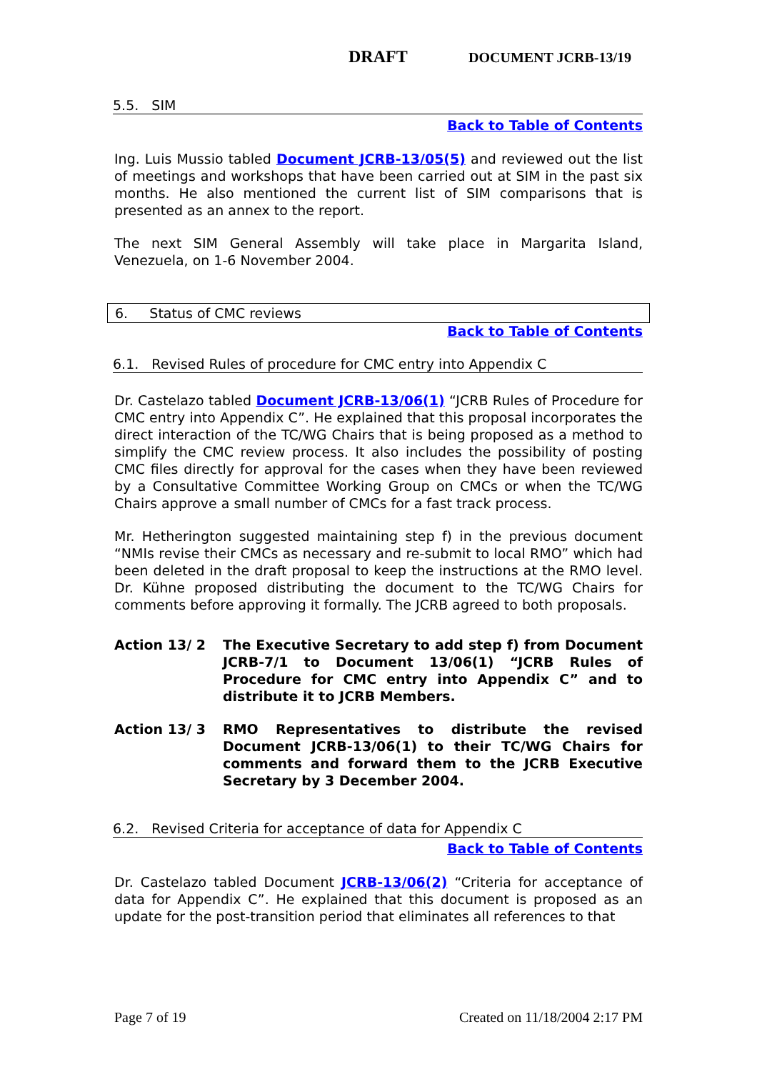DRAFT DOCUMENT JCRB-13/19
5.5. SIM
Back to Table of Contents
Ing. Luis Mussio tabled Document JCRB-13/05(5) and reviewed out the list of meetings and workshops that have been carried out at SIM in the past six months. He also mentioned the current list of SIM comparisons that is presented as an annex to the report.
The next SIM General Assembly will take place in Margarita Island, Venezuela, on 1-6 November 2004.
6. Status of CMC reviews
Back to Table of Contents
6.1. Revised Rules of procedure for CMC entry into Appendix C
Dr. Castelazo tabled Document JCRB-13/06(1) “JCRB Rules of Procedure for CMC entry into Appendix C”. He explained that this proposal incorporates the direct interaction of the TC/WG Chairs that is being proposed as a method to simplify the CMC review process. It also includes the possibility of posting CMC files directly for approval for the cases when they have been reviewed by a Consultative Committee Working Group on CMCs or when the TC/WG Chairs approve a small number of CMCs for a fast track process.
Mr. Hetherington suggested maintaining step f) in the previous document “NMIs revise their CMCs as necessary and re-submit to local RMO” which had been deleted in the draft proposal to keep the instructions at the RMO level. Dr. Kühne proposed distributing the document to the TC/WG Chairs for comments before approving it formally. The JCRB agreed to both proposals.
Action 13/ 2 The Executive Secretary to add step f) from Document JCRB-7/1 to Document 13/06(1) “JCRB Rules of Procedure for CMC entry into Appendix C” and to distribute it to JCRB Members.
Action 13/ 3 RMO Representatives to distribute the revised Document JCRB-13/06(1) to their TC/WG Chairs for comments and forward them to the JCRB Executive Secretary by 3 December 2004.
6.2. Revised Criteria for acceptance of data for Appendix C
Back to Table of Contents
Dr. Castelazo tabled Document JCRB-13/06(2) “Criteria for acceptance of data for Appendix C”. He explained that this document is proposed as an update for the post-transition period that eliminates all references to that
Page 7 of 19 Created on 11/18/2004 2:17 PM